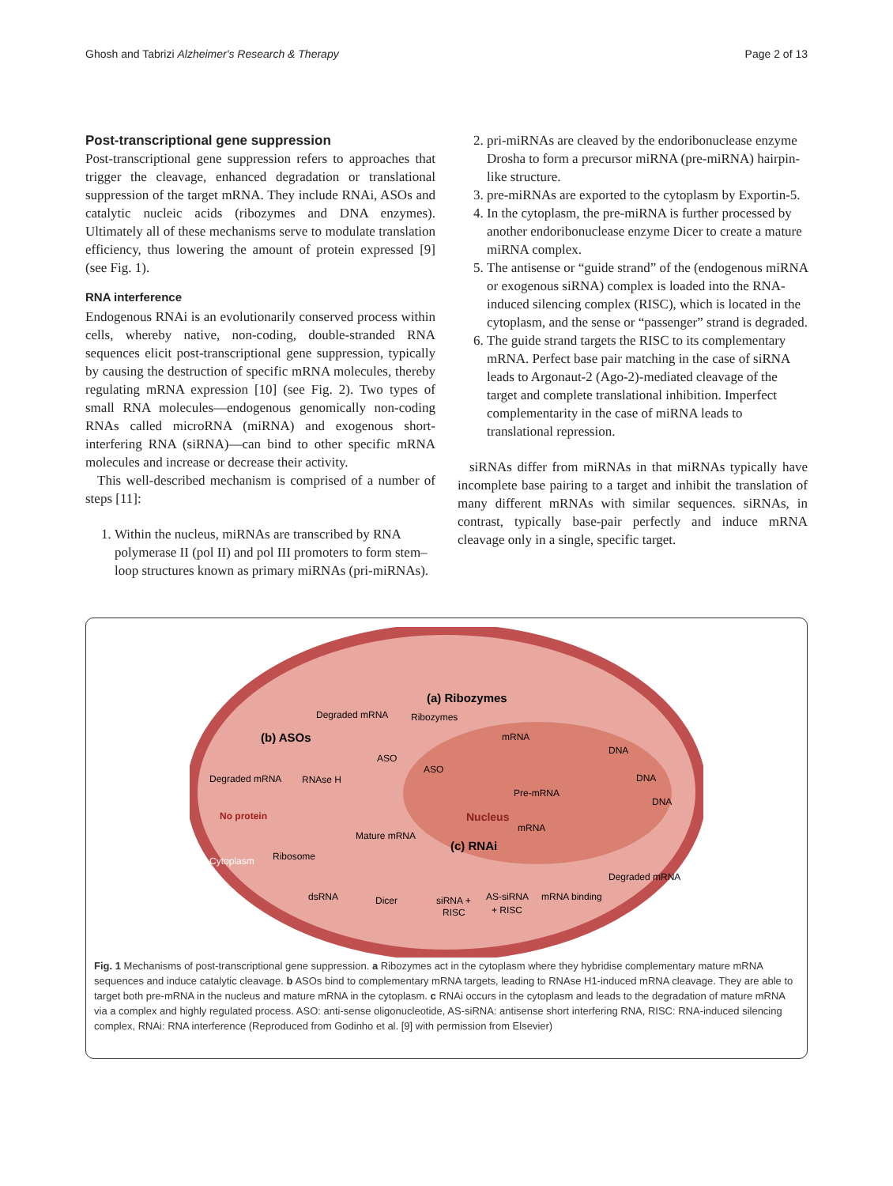Ghosh and Tabrizi Alzheimer's Research & Therapy Page 2 of 13
Post-transcriptional gene suppression
Post-transcriptional gene suppression refers to approaches that trigger the cleavage, enhanced degradation or translational suppression of the target mRNA. They include RNAi, ASOs and catalytic nucleic acids (ribozymes and DNA enzymes). Ultimately all of these mechanisms serve to modulate translation efficiency, thus lowering the amount of protein expressed [9] (see Fig. 1).
RNA interference
Endogenous RNAi is an evolutionarily conserved process within cells, whereby native, non-coding, double-stranded RNA sequences elicit post-transcriptional gene suppression, typically by causing the destruction of specific mRNA molecules, thereby regulating mRNA expression [10] (see Fig. 2). Two types of small RNA molecules—endogenous genomically non-coding RNAs called microRNA (miRNA) and exogenous short-interfering RNA (siRNA)—can bind to other specific mRNA molecules and increase or decrease their activity.
This well-described mechanism is comprised of a number of steps [11]:
1. Within the nucleus, miRNAs are transcribed by RNA polymerase II (pol II) and pol III promoters to form stem–loop structures known as primary miRNAs (pri-miRNAs).
2. pri-miRNAs are cleaved by the endoribonuclease enzyme Drosha to form a precursor miRNA (pre-miRNA) hairpin-like structure.
3. pre-miRNAs are exported to the cytoplasm by Exportin-5.
4. In the cytoplasm, the pre-miRNA is further processed by another endoribonuclease enzyme Dicer to create a mature miRNA complex.
5. The antisense or “guide strand” of the (endogenous miRNA or exogenous siRNA) complex is loaded into the RNA-induced silencing complex (RISC), which is located in the cytoplasm, and the sense or “passenger” strand is degraded.
6. The guide strand targets the RISC to its complementary mRNA. Perfect base pair matching in the case of siRNA leads to Argonaut-2 (Ago-2)-mediated cleavage of the target and complete translational inhibition. Imperfect complementarity in the case of miRNA leads to translational repression.
siRNAs differ from miRNAs in that miRNAs typically have incomplete base pairing to a target and inhibit the translation of many different mRNAs with similar sequences. siRNAs, in contrast, typically base-pair perfectly and induce mRNA cleavage only in a single, specific target.
(a) Ribozymes
Degraded mRNA
Ribozymes
mRNA
DNA
(b) ASOs
ASO
ASO
Degraded mRNA
RNAse H
DNA
Pre-mRNA
Nucleus
No protein
Mature mRNA
mRNA
DNA
(c) RNAi
Ribosome
Cytoplasm
dsRNA
Dicer
siRNA +
RISC
AS-siRNA
+ RISC
mRNA binding
Degraded mRNA
Fig. 1 Mechanisms of post-transcriptional gene suppression. a Ribozymes act in the cytoplasm where they hybridise complementary mature mRNA sequences and induce catalytic cleavage. b ASOs bind to complementary mRNA targets, leading to RNAse H1-induced mRNA cleavage. They are able to target both pre-mRNA in the nucleus and mature mRNA in the cytoplasm. c RNAi occurs in the cytoplasm and leads to the degradation of mature mRNA via a complex and highly regulated process. ASO: anti-sense oligonucleotide, AS-siRNA: antisense short interfering RNA, RISC: RNA-induced silencing complex, RNAi: RNA interference (Reproduced from Godinho et al. [9] with permission from Elsevier)